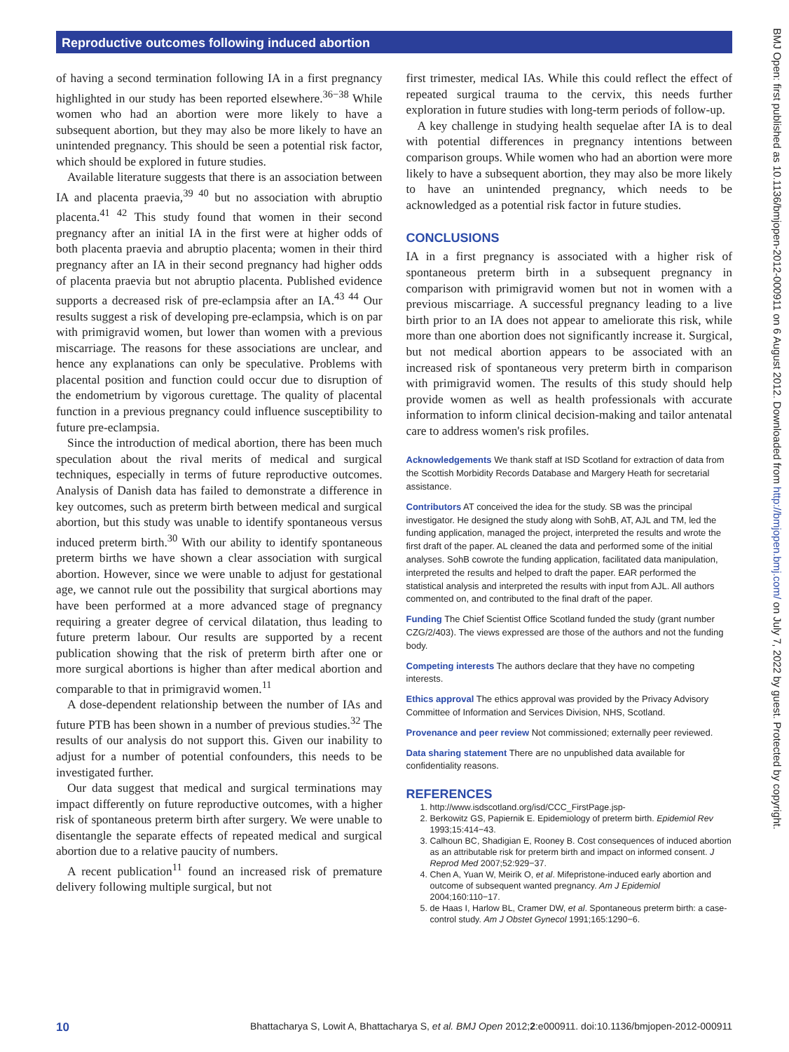Reproductive outcomes following induced abortion
of having a second termination following IA in a first pregnancy highlighted in our study has been reported elsewhere.<sup>36−38</sup> While women who had an abortion were more likely to have a subsequent abortion, but they may also be more likely to have an unintended pregnancy. This should be seen a potential risk factor, which should be explored in future studies.
Available literature suggests that there is an association between IA and placenta praevia,<sup>39 40</sup> but no association with abruptio placenta.<sup>41 42</sup> This study found that women in their second pregnancy after an initial IA in the first were at higher odds of both placenta praevia and abruptio placenta; women in their third pregnancy after an IA in their second pregnancy had higher odds of placenta praevia but not abruptio placenta. Published evidence supports a decreased risk of pre-eclampsia after an IA.<sup>43 44</sup> Our results suggest a risk of developing pre-eclampsia, which is on par with primigravid women, but lower than women with a previous miscarriage. The reasons for these associations are unclear, and hence any explanations can only be speculative. Problems with placental position and function could occur due to disruption of the endometrium by vigorous curettage. The quality of placental function in a previous pregnancy could influence susceptibility to future pre-eclampsia.
Since the introduction of medical abortion, there has been much speculation about the rival merits of medical and surgical techniques, especially in terms of future reproductive outcomes. Analysis of Danish data has failed to demonstrate a difference in key outcomes, such as preterm birth between medical and surgical abortion, but this study was unable to identify spontaneous versus induced preterm birth.<sup>30</sup> With our ability to identify spontaneous preterm births we have shown a clear association with surgical abortion. However, since we were unable to adjust for gestational age, we cannot rule out the possibility that surgical abortions may have been performed at a more advanced stage of pregnancy requiring a greater degree of cervical dilatation, thus leading to future preterm labour. Our results are supported by a recent publication showing that the risk of preterm birth after one or more surgical abortions is higher than after medical abortion and comparable to that in primigravid women.<sup>11</sup>
A dose-dependent relationship between the number of IAs and future PTB has been shown in a number of previous studies.<sup>32</sup> The results of our analysis do not support this. Given our inability to adjust for a number of potential confounders, this needs to be investigated further.
Our data suggest that medical and surgical terminations may impact differently on future reproductive outcomes, with a higher risk of spontaneous preterm birth after surgery. We were unable to disentangle the separate effects of repeated medical and surgical abortion due to a relative paucity of numbers.
A recent publication<sup>11</sup> found an increased risk of premature delivery following multiple surgical, but not
first trimester, medical IAs. While this could reflect the effect of repeated surgical trauma to the cervix, this needs further exploration in future studies with long-term periods of follow-up.
A key challenge in studying health sequelae after IA is to deal with potential differences in pregnancy intentions between comparison groups. While women who had an abortion were more likely to have a subsequent abortion, they may also be more likely to have an unintended pregnancy, which needs to be acknowledged as a potential risk factor in future studies.
CONCLUSIONS
IA in a first pregnancy is associated with a higher risk of spontaneous preterm birth in a subsequent pregnancy in comparison with primigravid women but not in women with a previous miscarriage. A successful pregnancy leading to a live birth prior to an IA does not appear to ameliorate this risk, while more than one abortion does not significantly increase it. Surgical, but not medical abortion appears to be associated with an increased risk of spontaneous very preterm birth in comparison with primigravid women. The results of this study should help provide women as well as health professionals with accurate information to inform clinical decision-making and tailor antenatal care to address women's risk profiles.
Acknowledgements We thank staff at ISD Scotland for extraction of data from the Scottish Morbidity Records Database and Margery Heath for secretarial assistance.
Contributors AT conceived the idea for the study. SB was the principal investigator. He designed the study along with SohB, AT, AJL and TM, led the funding application, managed the project, interpreted the results and wrote the first draft of the paper. AL cleaned the data and performed some of the initial analyses. SohB cowrote the funding application, facilitated data manipulation, interpreted the results and helped to draft the paper. EAR performed the statistical analysis and interpreted the results with input from AJL. All authors commented on, and contributed to the final draft of the paper.
Funding The Chief Scientist Office Scotland funded the study (grant number CZG/2/403). The views expressed are those of the authors and not the funding body.
Competing interests The authors declare that they have no competing interests.
Ethics approval The ethics approval was provided by the Privacy Advisory Committee of Information and Services Division, NHS, Scotland.
Provenance and peer review Not commissioned; externally peer reviewed.
Data sharing statement There are no unpublished data available for confidentiality reasons.
REFERENCES
1. http://www.isdscotland.org/isd/CCC_FirstPage.jsp-
2. Berkowitz GS, Papiernik E. Epidemiology of preterm birth. Epidemiol Rev 1993;15:414−43.
3. Calhoun BC, Shadigian E, Rooney B. Cost consequences of induced abortion as an attributable risk for preterm birth and impact on informed consent. J Reprod Med 2007;52:929−37.
4. Chen A, Yuan W, Meirik O, et al. Mifepristone-induced early abortion and outcome of subsequent wanted pregnancy. Am J Epidemiol 2004;160:110−17.
5. de Haas I, Harlow BL, Cramer DW, et al. Spontaneous preterm birth: a case-control study. Am J Obstet Gynecol 1991;165:1290−6.
BMJ Open: first published as 10.1136/bmjopen-2012-000911 on 6 August 2012. Downloaded from http://bmjopen.bmj.com/ on July 7, 2022 by guest. Protected by copyright.
10 Bhattacharya S, Lowit A, Bhattacharya S, et al. BMJ Open 2012;2:e000911. doi:10.1136/bmjopen-2012-000911